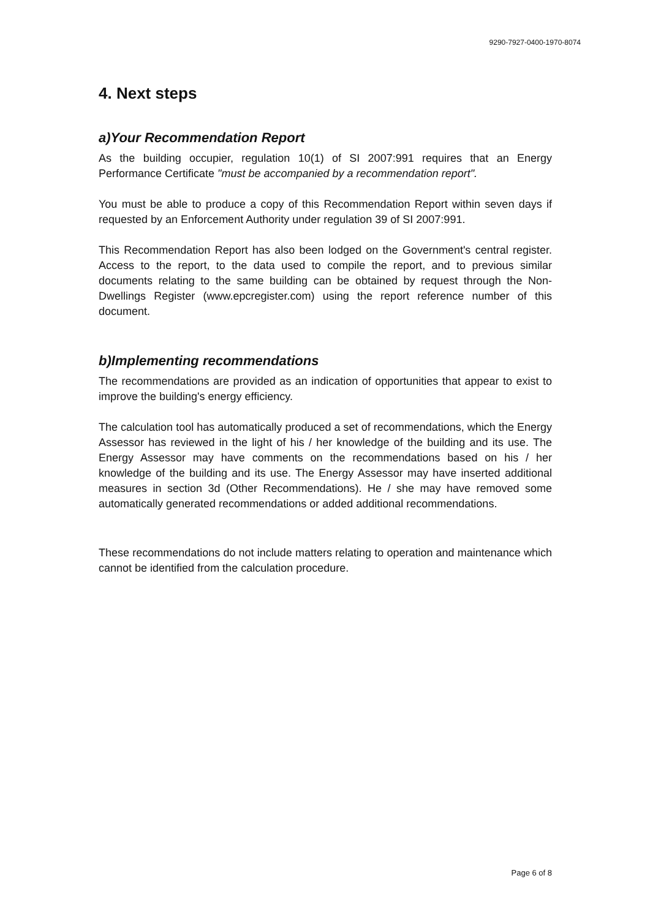9290-7927-0400-1970-8074
4. Next steps
a)Your Recommendation Report
As the building occupier, regulation 10(1) of SI 2007:991 requires that an Energy Performance Certificate "must be accompanied by a recommendation report".
You must be able to produce a copy of this Recommendation Report within seven days if requested by an Enforcement Authority under regulation 39 of SI 2007:991.
This Recommendation Report has also been lodged on the Government's central register. Access to the report, to the data used to compile the report, and to previous similar documents relating to the same building can be obtained by request through the Non-Dwellings Register (www.epcregister.com) using the report reference number of this document.
b)Implementing recommendations
The recommendations are provided as an indication of opportunities that appear to exist to improve the building's energy efficiency.
The calculation tool has automatically produced a set of recommendations, which the Energy Assessor has reviewed in the light of his / her knowledge of the building and its use. The Energy Assessor may have comments on the recommendations based on his / her knowledge of the building and its use. The Energy Assessor may have inserted additional measures in section 3d (Other Recommendations). He / she may have removed some automatically generated recommendations or added additional recommendations.
These recommendations do not include matters relating to operation and maintenance which cannot be identified from the calculation procedure.
Page 6 of 8